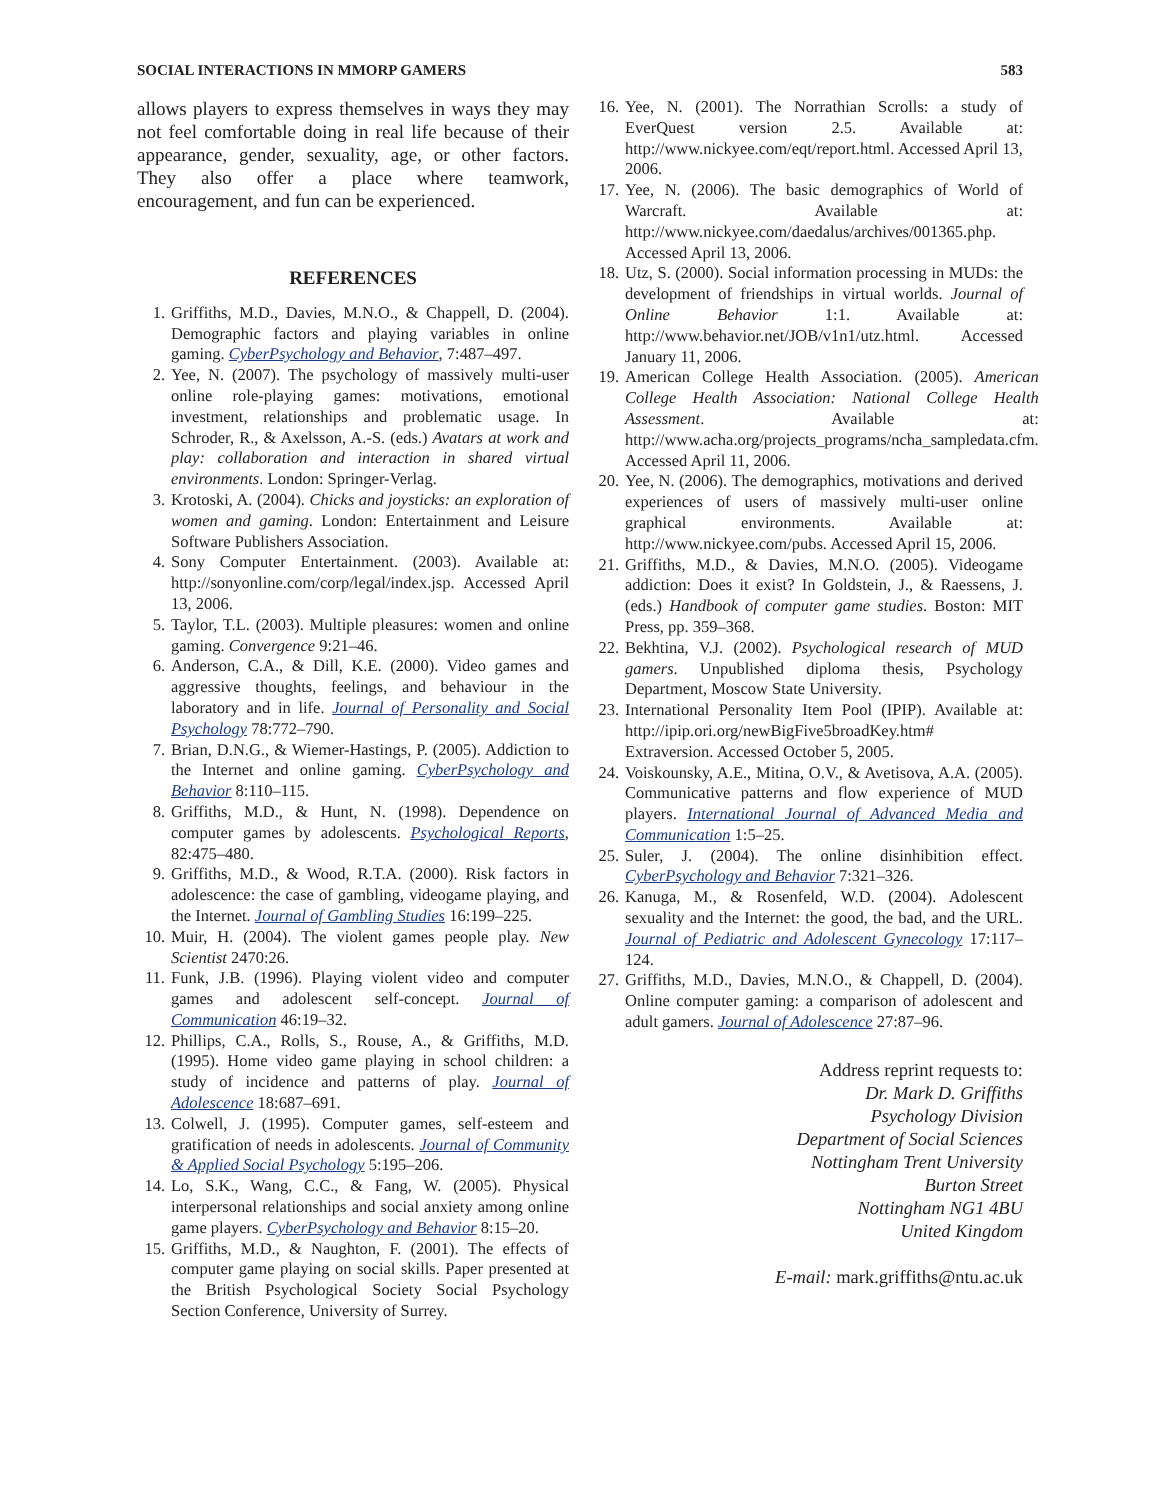SOCIAL INTERACTIONS IN MMORP GAMERS 583
allows players to express themselves in ways they may not feel comfortable doing in real life because of their appearance, gender, sexuality, age, or other factors. They also offer a place where teamwork, encouragement, and fun can be experienced.
REFERENCES
1. Griffiths, M.D., Davies, M.N.O., & Chappell, D. (2004). Demographic factors and playing variables in online gaming. CyberPsychology and Behavior, 7:487–497.
2. Yee, N. (2007). The psychology of massively multi-user online role-playing games: motivations, emotional investment, relationships and problematic usage. In Schroder, R., & Axelsson, A.-S. (eds.) Avatars at work and play: collaboration and interaction in shared virtual environments. London: Springer-Verlag.
3. Krotoski, A. (2004). Chicks and joysticks: an exploration of women and gaming. London: Entertainment and Leisure Software Publishers Association.
4. Sony Computer Entertainment. (2003). Available at: http://sonyonline.com/corp/legal/index.jsp. Accessed April 13, 2006.
5. Taylor, T.L. (2003). Multiple pleasures: women and online gaming. Convergence 9:21–46.
6. Anderson, C.A., & Dill, K.E. (2000). Video games and aggressive thoughts, feelings, and behaviour in the laboratory and in life. Journal of Personality and Social Psychology 78:772–790.
7. Brian, D.N.G., & Wiemer-Hastings, P. (2005). Addiction to the Internet and online gaming. CyberPsychology and Behavior 8:110–115.
8. Griffiths, M.D., & Hunt, N. (1998). Dependence on computer games by adolescents. Psychological Reports, 82:475–480.
9. Griffiths, M.D., & Wood, R.T.A. (2000). Risk factors in adolescence: the case of gambling, videogame playing, and the Internet. Journal of Gambling Studies 16:199–225.
10. Muir, H. (2004). The violent games people play. New Scientist 2470:26.
11. Funk, J.B. (1996). Playing violent video and computer games and adolescent self-concept. Journal of Communication 46:19–32.
12. Phillips, C.A., Rolls, S., Rouse, A., & Griffiths, M.D. (1995). Home video game playing in school children: a study of incidence and patterns of play. Journal of Adolescence 18:687–691.
13. Colwell, J. (1995). Computer games, self-esteem and gratification of needs in adolescents. Journal of Community & Applied Social Psychology 5:195–206.
14. Lo, S.K., Wang, C.C., & Fang, W. (2005). Physical interpersonal relationships and social anxiety among online game players. CyberPsychology and Behavior 8:15–20.
15. Griffiths, M.D., & Naughton, F. (2001). The effects of computer game playing on social skills. Paper presented at the British Psychological Society Social Psychology Section Conference, University of Surrey.
16. Yee, N. (2001). The Norrathian Scrolls: a study of EverQuest version 2.5. Available at: http://www.nickyee.com/eqt/report.html. Accessed April 13, 2006.
17. Yee, N. (2006). The basic demographics of World of Warcraft. Available at: http://www.nickyee.com/daedalus/archives/001365.php. Accessed April 13, 2006.
18. Utz, S. (2000). Social information processing in MUDs: the development of friendships in virtual worlds. Journal of Online Behavior 1:1. Available at: http://www.behavior.net/JOB/v1n1/utz.html. Accessed January 11, 2006.
19. American College Health Association. (2005). American College Health Association: National College Health Assessment. Available at: http://www.acha.org/projects_programs/ncha_sampledata.cfm. Accessed April 11, 2006.
20. Yee, N. (2006). The demographics, motivations and derived experiences of users of massively multi-user online graphical environments. Available at: http://www.nickyee.com/pubs. Accessed April 15, 2006.
21. Griffiths, M.D., & Davies, M.N.O. (2005). Videogame addiction: Does it exist? In Goldstein, J., & Raessens, J. (eds.) Handbook of computer game studies. Boston: MIT Press, pp. 359–368.
22. Bekhtina, V.J. (2002). Psychological research of MUD gamers. Unpublished diploma thesis, Psychology Department, Moscow State University.
23. International Personality Item Pool (IPIP). Available at: http://ipip.ori.org/newBigFive5broadKey.htm# Extraversion. Accessed October 5, 2005.
24. Voiskounsky, A.E., Mitina, O.V., & Avetisova, A.A. (2005). Communicative patterns and flow experience of MUD players. International Journal of Advanced Media and Communication 1:5–25.
25. Suler, J. (2004). The online disinhibition effect. CyberPsychology and Behavior 7:321–326.
26. Kanuga, M., & Rosenfeld, W.D. (2004). Adolescent sexuality and the Internet: the good, the bad, and the URL. Journal of Pediatric and Adolescent Gynecology 17:117–124.
27. Griffiths, M.D., Davies, M.N.O., & Chappell, D. (2004). Online computer gaming: a comparison of adolescent and adult gamers. Journal of Adolescence 27:87–96.
Address reprint requests to:
Dr. Mark D. Griffiths
Psychology Division
Department of Social Sciences
Nottingham Trent University
Burton Street
Nottingham NG1 4BU
United Kingdom
E-mail: mark.griffiths@ntu.ac.uk